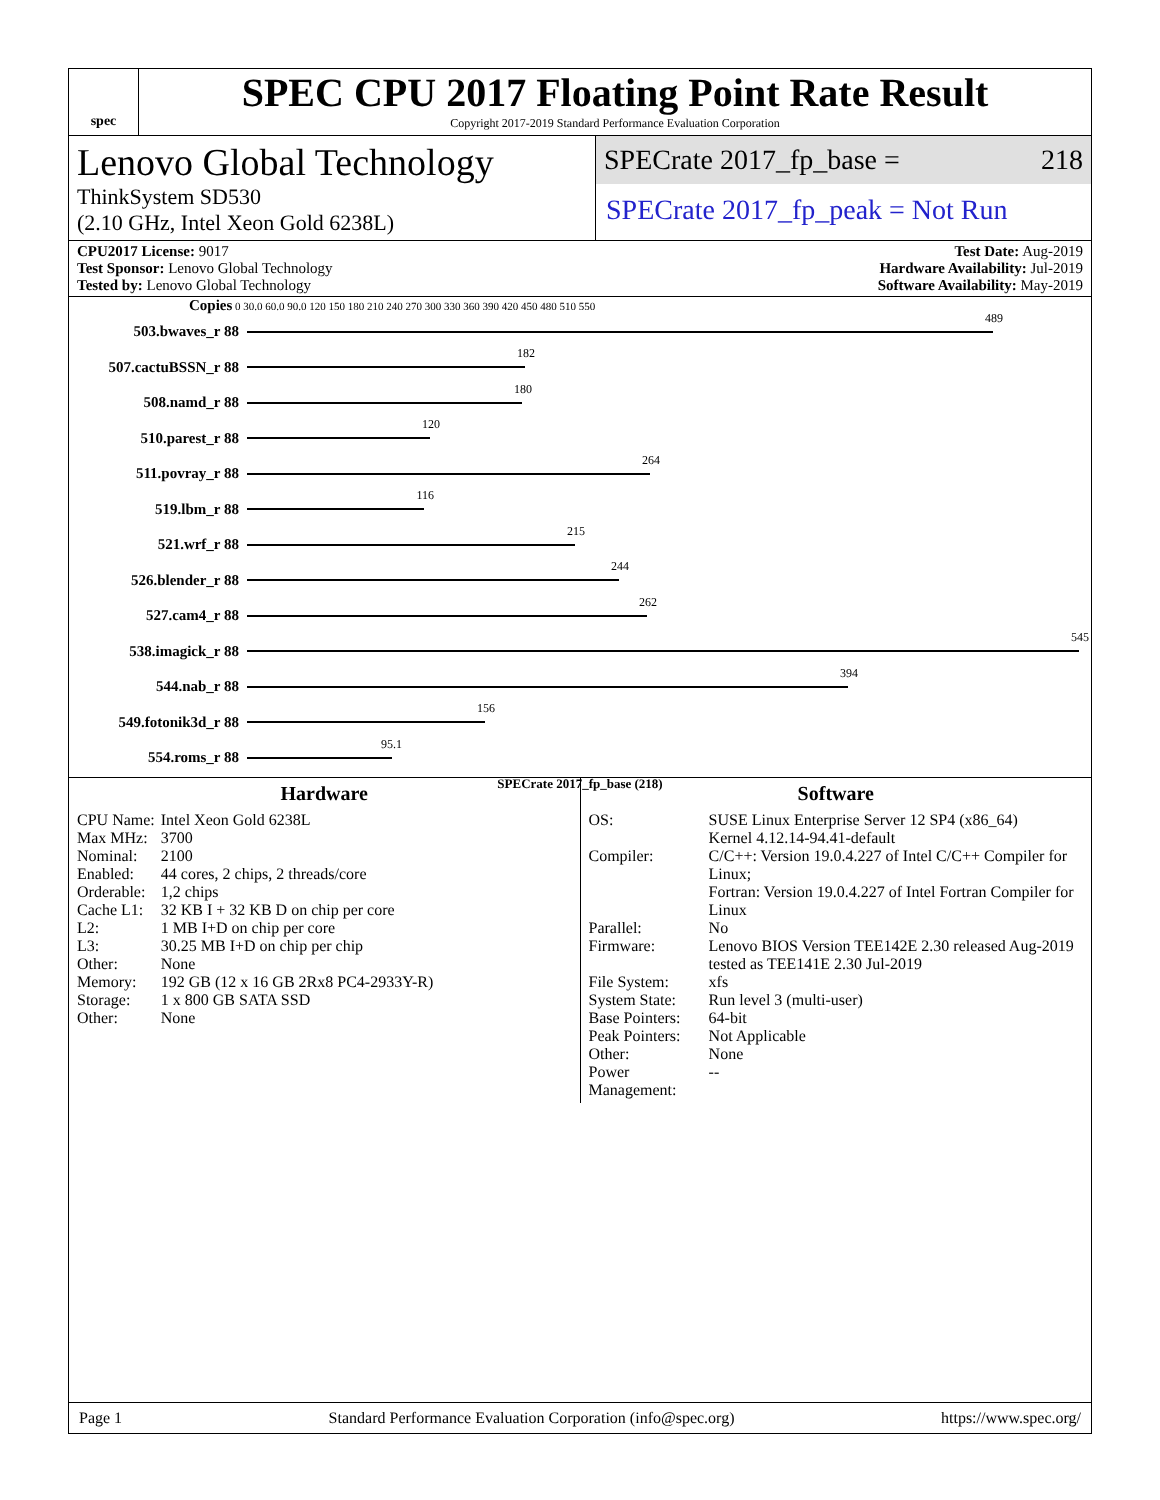spec
SPEC CPU 2017 Floating Point Rate Result
Copyright 2017-2019 Standard Performance Evaluation Corporation
Lenovo Global Technology
ThinkSystem SD530
(2.10 GHz, Intel Xeon Gold 6238L)
SPECrate 2017_fp_base = 218
SPECrate 2017_fp_peak = Not Run
CPU2017 License: 9017
Test Sponsor: Lenovo Global Technology
Tested by: Lenovo Global Technology
Test Date: Aug-2019
Hardware Availability: Jul-2019
Software Availability: May-2019
Copies 0 30.0 60.0 90.0 120 150 180 210 240 270 300 330 360 390 420 450 480 510 550
503.bwaves_r 88
489
507.cactuBSSN_r 88
182
508.namd_r 88
180
510.parest_r 88
120
511.povray_r 88
264
519.lbm_r 88
116
521.wrf_r 88
215
526.blender_r 88
244
527.cam4_r 88
262
538.imagick_r 88
545
544.nab_r 88
394
549.fotonik3d_r 88
156
554.roms_r 88
95.1
SPECrate 2017_fp_base (218)
Hardware
| CPU Name: | Intel Xeon Gold 6238L |
| Max MHz: | 3700 |
| Nominal: | 2100 |
| Enabled: | 44 cores, 2 chips, 2 threads/core |
| Orderable: | 1,2 chips |
| Cache L1: | 32 KB I + 32 KB D on chip per core |
| L2: | 1 MB I+D on chip per core |
| L3: | 30.25 MB I+D on chip per chip |
| Other: | None |
| Memory: | 192 GB (12 x 16 GB 2Rx8 PC4-2933Y-R) |
| Storage: | 1 x 800 GB SATA SSD |
| Other: | None |
Software
| OS: | SUSE Linux Enterprise Server 12 SP4 (x86_64) Kernel 4.12.14-94.41-default |
| Compiler: | C/C++: Version 19.0.4.227 of Intel C/C++ Compiler for Linux; Fortran: Version 19.0.4.227 of Intel Fortran Compiler for Linux |
| Parallel: | No |
| Firmware: | Lenovo BIOS Version TEE142E 2.30 released Aug-2019 tested as TEE141E 2.30 Jul-2019 |
| File System: | xfs |
| System State: | Run level 3 (multi-user) |
| Base Pointers: | 64-bit |
| Peak Pointers: | Not Applicable |
| Other: | None |
| Power Management: | -- |
Page 1 Standard Performance Evaluation Corporation (info@spec.org) https://www.spec.org/